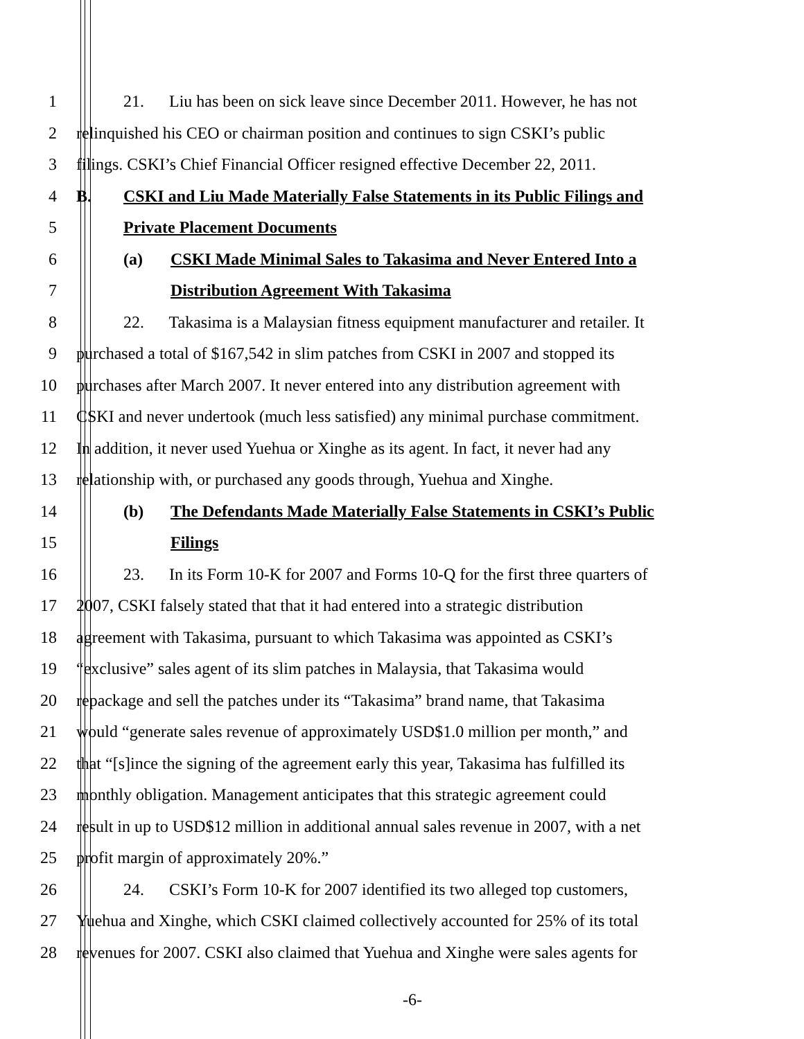1 21. Liu has been on sick leave since December 2011. However, he has not
2 relinquished his CEO or chairman position and continues to sign CSKI’s public
3 filings. CSKI’s Chief Financial Officer resigned effective December 22, 2011.
4 B. CSKI and Liu Made Materially False Statements in its Public Filings and
5 Private Placement Documents
6 (a) CSKI Made Minimal Sales to Takasima and Never Entered Into a
7 Distribution Agreement With Takasima
8 22. Takasima is a Malaysian fitness equipment manufacturer and retailer. It
9 purchased a total of $167,542 in slim patches from CSKI in 2007 and stopped its
10 purchases after March 2007. It never entered into any distribution agreement with
11 CSKI and never undertook (much less satisfied) any minimal purchase commitment.
12 In addition, it never used Yuehua or Xinghe as its agent. In fact, it never had any
13 relationship with, or purchased any goods through, Yuehua and Xinghe.
14 (b) The Defendants Made Materially False Statements in CSKI’s Public
15 Filings
16 23. In its Form 10-K for 2007 and Forms 10-Q for the first three quarters of
17 2007, CSKI falsely stated that that it had entered into a strategic distribution
18 agreement with Takasima, pursuant to which Takasima was appointed as CSKI’s
19 “exclusive” sales agent of its slim patches in Malaysia, that Takasima would
20 repackage and sell the patches under its “Takasima” brand name, that Takasima
21 would “generate sales revenue of approximately USD$1.0 million per month,” and
22 that “[s]ince the signing of the agreement early this year, Takasima has fulfilled its
23 monthly obligation. Management anticipates that this strategic agreement could
24 result in up to USD$12 million in additional annual sales revenue in 2007, with a net
25 profit margin of approximately 20%.”
26 24. CSKI’s Form 10-K for 2007 identified its two alleged top customers,
27 Yuehua and Xinghe, which CSKI claimed collectively accounted for 25% of its total
28 revenues for 2007. CSKI also claimed that Yuehua and Xinghe were sales agents for
-6-